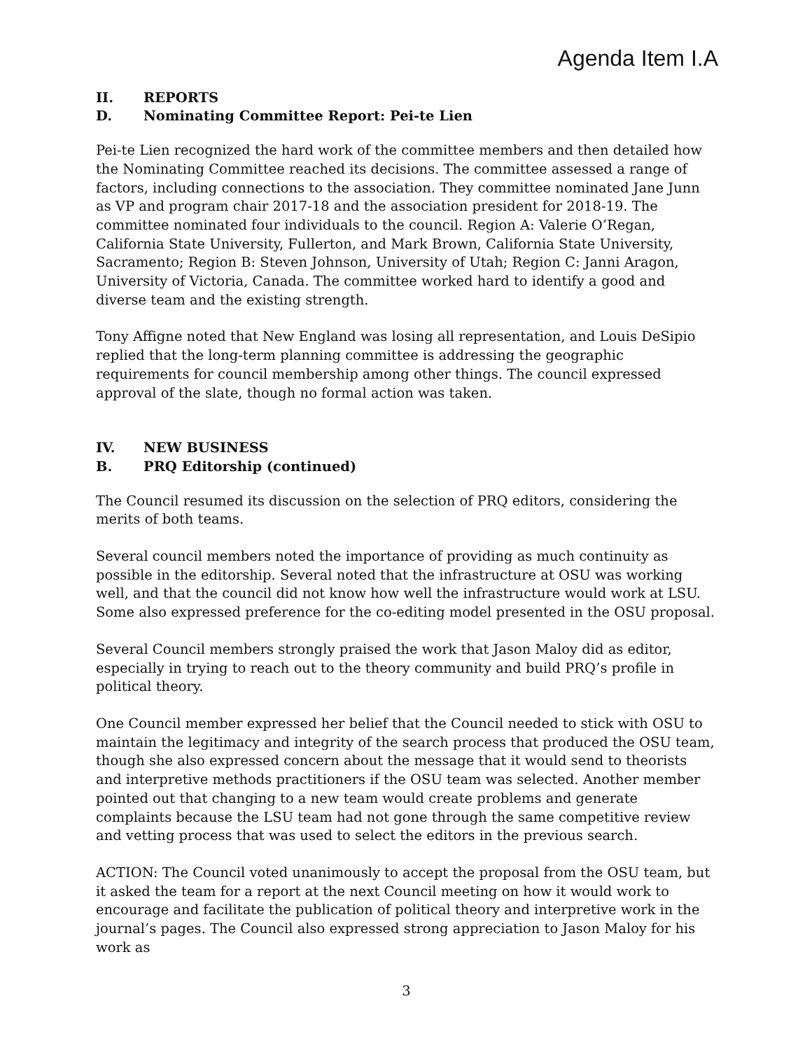Agenda Item I.A
II. REPORTS
D. Nominating Committee Report: Pei-te Lien
Pei-te Lien recognized the hard work of the committee members and then detailed how the Nominating Committee reached its decisions. The committee assessed a range of factors, including connections to the association. They committee nominated Jane Junn as VP and program chair 2017-18 and the association president for 2018-19. The committee nominated four individuals to the council. Region A: Valerie O’Regan, California State University, Fullerton, and Mark Brown, California State University, Sacramento; Region B: Steven Johnson, University of Utah; Region C: Janni Aragon, University of Victoria, Canada. The committee worked hard to identify a good and diverse team and the existing strength.
Tony Affigne noted that New England was losing all representation, and Louis DeSipio replied that the long-term planning committee is addressing the geographic requirements for council membership among other things. The council expressed approval of the slate, though no formal action was taken.
IV. NEW BUSINESS
B. PRQ Editorship (continued)
The Council resumed its discussion on the selection of PRQ editors, considering the merits of both teams.
Several council members noted the importance of providing as much continuity as possible in the editorship. Several noted that the infrastructure at OSU was working well, and that the council did not know how well the infrastructure would work at LSU. Some also expressed preference for the co-editing model presented in the OSU proposal.
Several Council members strongly praised the work that Jason Maloy did as editor, especially in trying to reach out to the theory community and build PRQ’s profile in political theory.
One Council member expressed her belief that the Council needed to stick with OSU to maintain the legitimacy and integrity of the search process that produced the OSU team, though she also expressed concern about the message that it would send to theorists and interpretive methods practitioners if the OSU team was selected. Another member pointed out that changing to a new team would create problems and generate complaints because the LSU team had not gone through the same competitive review and vetting process that was used to select the editors in the previous search.
ACTION: The Council voted unanimously to accept the proposal from the OSU team, but it asked the team for a report at the next Council meeting on how it would work to encourage and facilitate the publication of political theory and interpretive work in the journal’s pages. The Council also expressed strong appreciation to Jason Maloy for his work as
3